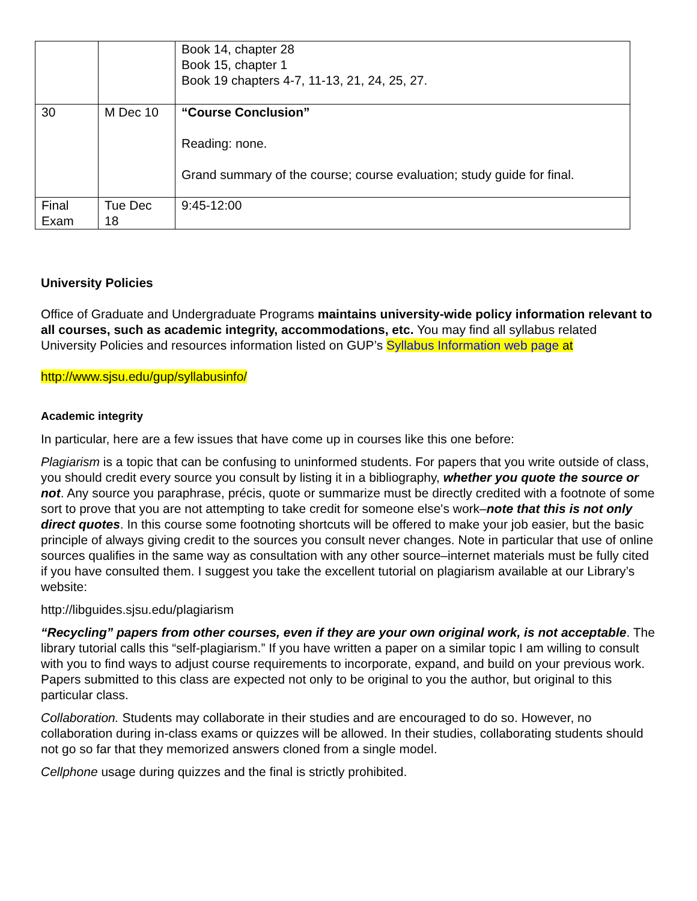| | | Book 14, chapter 28 Book 15, chapter 1 Book 19 chapters 4-7, 11-13, 21, 24, 25, 27. |
| 30 | M Dec 10 | “Course Conclusion” Reading: none. Grand summary of the course; course evaluation; study guide for final. |
| Final Exam | Tue Dec 18 | 9:45-12:00 |
University Policies
Office of Graduate and Undergraduate Programs maintains university-wide policy information relevant to all courses, such as academic integrity, accommodations, etc. You may find all syllabus related University Policies and resources information listed on GUP’s Syllabus Information web page at
http://www.sjsu.edu/gup/syllabusinfo/
Academic integrity
In particular, here are a few issues that have come up in courses like this one before:
Plagiarism is a topic that can be confusing to uninformed students. For papers that you write outside of class, you should credit every source you consult by listing it in a bibliography, whether you quote the source or not. Any source you paraphrase, précis, quote or summarize must be directly credited with a footnote of some sort to prove that you are not attempting to take credit for someone else's work–note that this is not only direct quotes. In this course some footnoting shortcuts will be offered to make your job easier, but the basic principle of always giving credit to the sources you consult never changes. Note in particular that use of online sources qualifies in the same way as consultation with any other source–internet materials must be fully cited if you have consulted them. I suggest you take the excellent tutorial on plagiarism available at our Library’s website:
http://libguides.sjsu.edu/plagiarism
“Recycling” papers from other courses, even if they are your own original work, is not acceptable. The library tutorial calls this “self-plagiarism.” If you have written a paper on a similar topic I am willing to consult with you to find ways to adjust course requirements to incorporate, expand, and build on your previous work. Papers submitted to this class are expected not only to be original to you the author, but original to this particular class.
Collaboration. Students may collaborate in their studies and are encouraged to do so. However, no collaboration during in-class exams or quizzes will be allowed. In their studies, collaborating students should not go so far that they memorized answers cloned from a single model.
Cellphone usage during quizzes and the final is strictly prohibited.